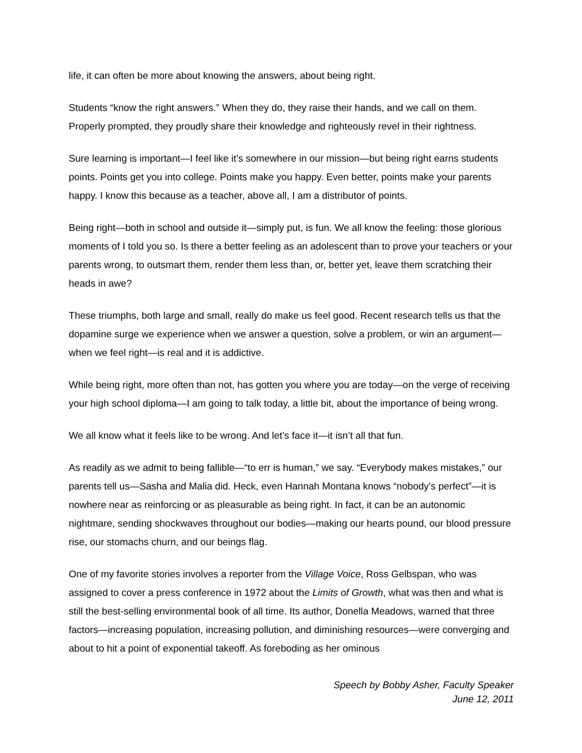life, it can often be more about knowing the answers, about being right.
Students “know the right answers.” When they do, they raise their hands, and we call on them. Properly prompted, they proudly share their knowledge and righteously revel in their rightness.
Sure learning is important—I feel like it’s somewhere in our mission—but being right earns students points. Points get you into college. Points make you happy. Even better, points make your parents happy. I know this because as a teacher, above all, I am a distributor of points.
Being right—both in school and outside it—simply put, is fun. We all know the feeling: those glorious moments of I told you so. Is there a better feeling as an adolescent than to prove your teachers or your parents wrong, to outsmart them, render them less than, or, better yet, leave them scratching their heads in awe?
These triumphs, both large and small, really do make us feel good. Recent research tells us that the dopamine surge we experience when we answer a question, solve a problem, or win an argument—when we feel right—is real and it is addictive.
While being right, more often than not, has gotten you where you are today—on the verge of receiving your high school diploma—I am going to talk today, a little bit, about the importance of being wrong.
We all know what it feels like to be wrong. And let’s face it—it isn’t all that fun.
As readily as we admit to being fallible—“to err is human,” we say. “Everybody makes mistakes,” our parents tell us—Sasha and Malia did. Heck, even Hannah Montana knows “nobody’s perfect”—it is nowhere near as reinforcing or as pleasurable as being right. In fact, it can be an autonomic nightmare, sending shockwaves throughout our bodies—making our hearts pound, our blood pressure rise, our stomachs churn, and our beings flag.
One of my favorite stories involves a reporter from the Village Voice, Ross Gelbspan, who was assigned to cover a press conference in 1972 about the Limits of Growth, what was then and what is still the best-selling environmental book of all time. Its author, Donella Meadows, warned that three factors—increasing population, increasing pollution, and diminishing resources—were converging and about to hit a point of exponential takeoff. As foreboding as her ominous
Speech by Bobby Asher, Faculty Speaker
June 12, 2011